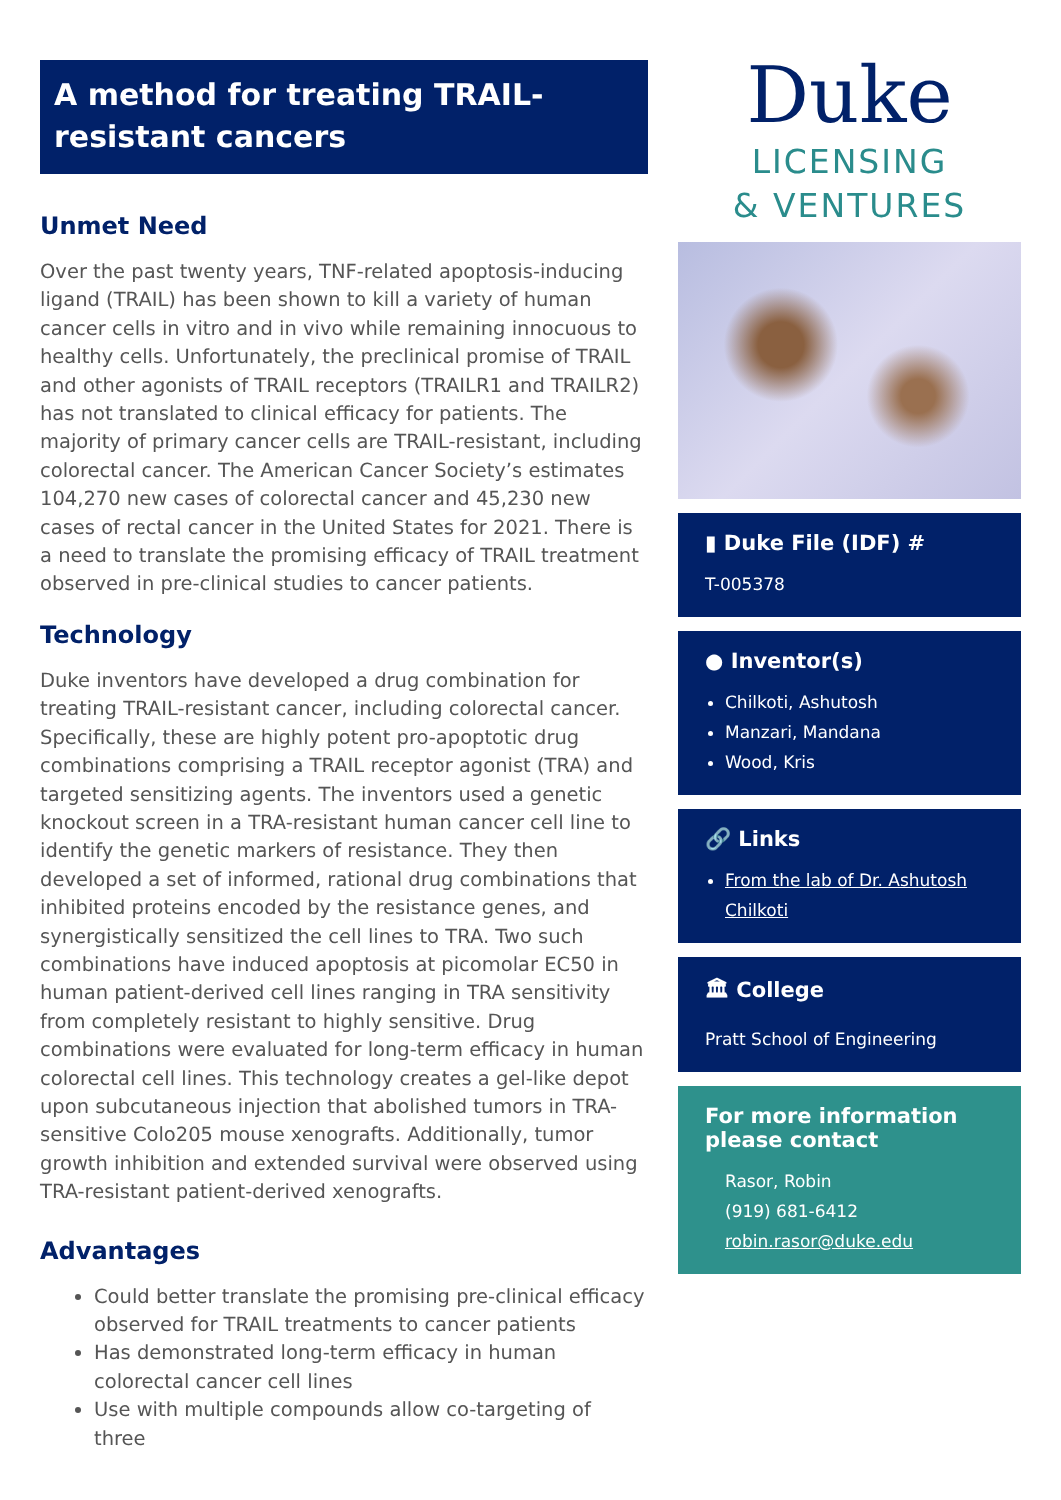A method for treating TRAIL-resistant cancers
Unmet Need
Over the past twenty years, TNF-related apoptosis-inducing ligand (TRAIL) has been shown to kill a variety of human cancer cells in vitro and in vivo while remaining innocuous to healthy cells. Unfortunately, the preclinical promise of TRAIL and other agonists of TRAIL receptors (TRAILR1 and TRAILR2) has not translated to clinical efficacy for patients. The majority of primary cancer cells are TRAIL-resistant, including colorectal cancer. The American Cancer Society’s estimates 104,270 new cases of colorectal cancer and 45,230 new cases of rectal cancer in the United States for 2021. There is a need to translate the promising efficacy of TRAIL treatment observed in pre-clinical studies to cancer patients.
Technology
Duke inventors have developed a drug combination for treating TRAIL-resistant cancer, including colorectal cancer. Specifically, these are highly potent pro-apoptotic drug combinations comprising a TRAIL receptor agonist (TRA) and targeted sensitizing agents. The inventors used a genetic knockout screen in a TRA-resistant human cancer cell line to identify the genetic markers of resistance. They then developed a set of informed, rational drug combinations that inhibited proteins encoded by the resistance genes, and synergistically sensitized the cell lines to TRA. Two such combinations have induced apoptosis at picomolar EC50 in human patient-derived cell lines ranging in TRA sensitivity from completely resistant to highly sensitive. Drug combinations were evaluated for long-term efficacy in human colorectal cell lines. This technology creates a gel-like depot upon subcutaneous injection that abolished tumors in TRA-sensitive Colo205 mouse xenografts. Additionally, tumor growth inhibition and extended survival were observed using TRA-resistant patient-derived xenografts.
Advantages
Could better translate the promising pre-clinical efficacy observed for TRAIL treatments to cancer patients
Has demonstrated long-term efficacy in human colorectal cancer cell lines
Use with multiple compounds allow co-targeting of three
Duke
LICENSING
& VENTURES
▮ Duke File (IDF) #
T-005378
● Inventor(s)
Chilkoti, Ashutosh
Manzari, Mandana
Wood, Kris
🔗 Links
From the lab of Dr. Ashutosh Chilkoti
🏛 College
Pratt School of Engineering
For more information please contact
Rasor, Robin
(919) 681-6412
robin.rasor@duke.edu